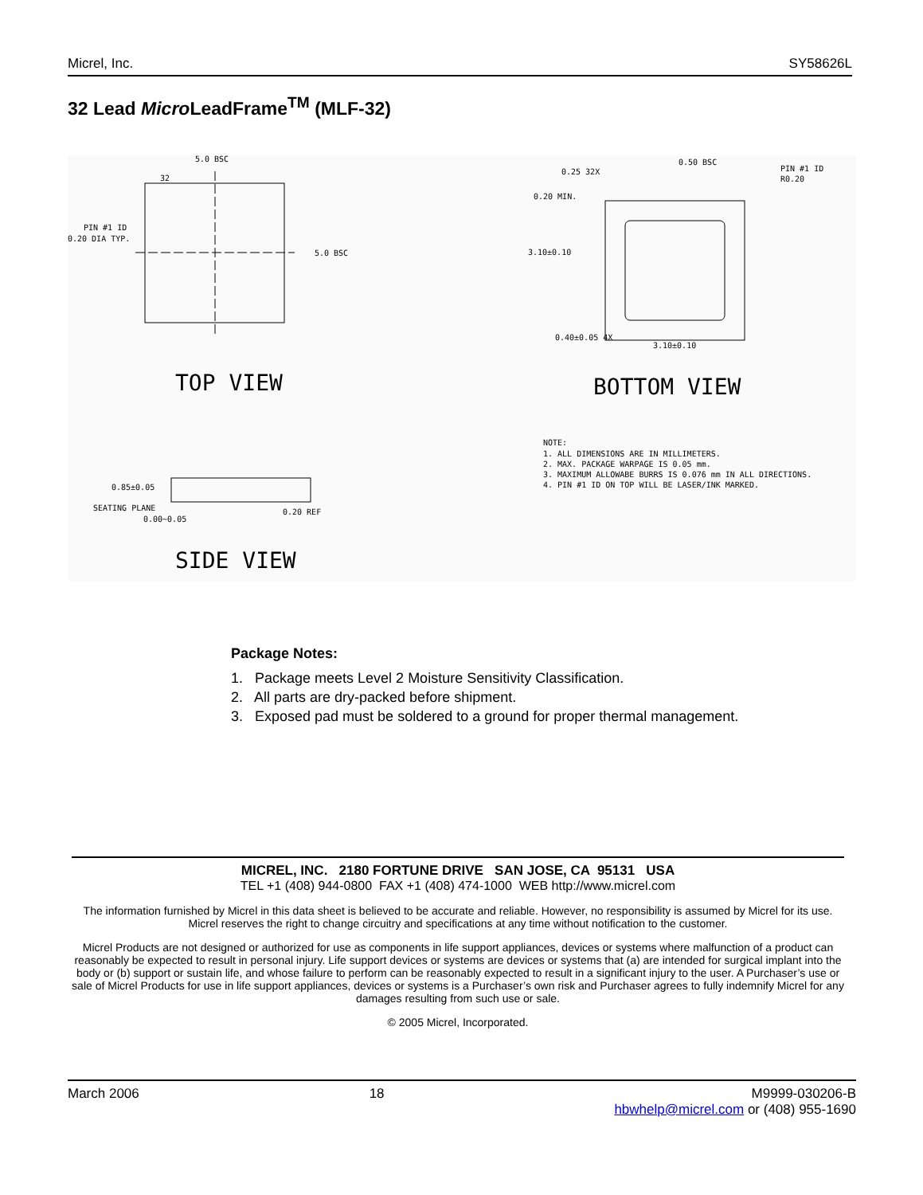Micrel, Inc. SY58626L
32 Lead Micro LeadFrame<sup>TM</sup> (MLF-32)
5.0 BSC
32
5.0 BSC
PIN #1 ID
0.20 DIA TYP.
TOP VIEW
0.25 32X
0.50 BSC
PIN #1 ID
R0.20
0.20 MIN.
3.10±0.10
0.40±0.05 4X
3.10±0.10
BOTTOM VIEW
NOTE:
1. ALL DIMENSIONS ARE IN MILLIMETERS.
2. MAX. PACKAGE WARPAGE IS 0.05 mm.
3. MAXIMUM ALLOWABE BURRS IS 0.076 mm IN ALL DIRECTIONS.
4. PIN #1 ID ON TOP WILL BE LASER/INK MARKED.
0.85±0.05
SEATING PLANE
0.00~0.05
0.20 REF
SIDE VIEW
Package Notes:
1. Package meets Level 2 Moisture Sensitivity Classification.
2. All parts are dry-packed before shipment.
3. Exposed pad must be soldered to a ground for proper thermal management.
MICREL, INC. 2180 FORTUNE DRIVE SAN JOSE, CA 95131 USA
TEL +1 (408) 944-0800 FAX +1 (408) 474-1000 WEB http://www.micrel.com
The information furnished by Micrel in this data sheet is believed to be accurate and reliable. However, no responsibility is assumed by Micrel for its use. Micrel reserves the right to change circuitry and specifications at any time without notification to the customer.
Micrel Products are not designed or authorized for use as components in life support appliances, devices or systems where malfunction of a product can reasonably be expected to result in personal injury. Life support devices or systems are devices or systems that (a) are intended for surgical implant into the body or (b) support or sustain life, and whose failure to perform can be reasonably expected to result in a significant injury to the user. A Purchaser’s use or sale of Micrel Products for use in life support appliances, devices or systems is a Purchaser’s own risk and Purchaser agrees to fully indemnify Micrel for any damages resulting from such use or sale.
© 2005 Micrel, Incorporated.
March 2006 18 M9999-030206-B
hbwhelp@micrel.com or (408) 955-1690